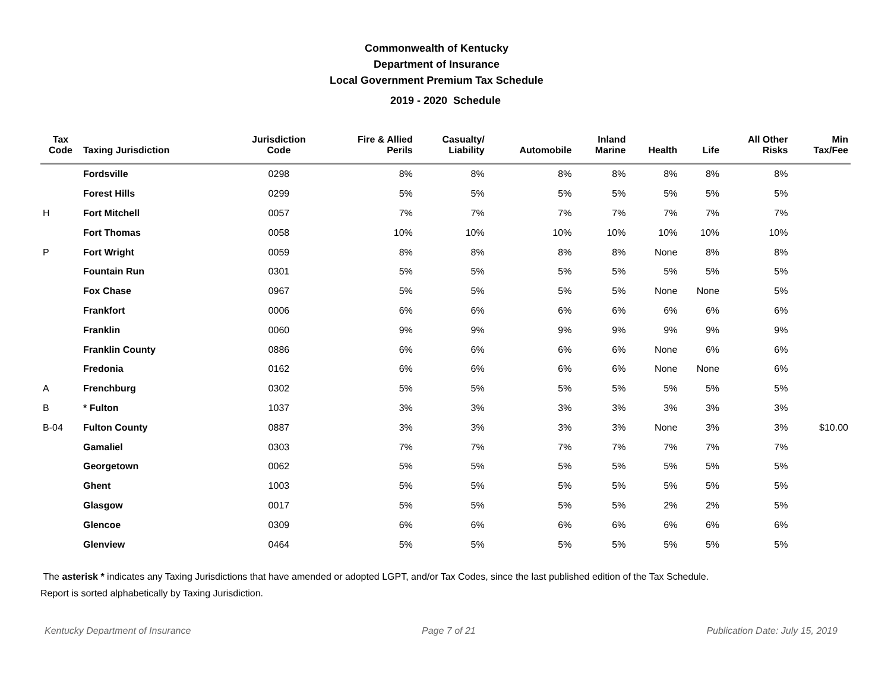Commonwealth of Kentucky
Department of Insurance
Local Government Premium Tax Schedule
2019 - 2020 Schedule
| Tax Code | Taxing Jurisdiction | Jurisdiction Code | Fire & Allied Perils | Casualty/ Liability | Automobile | Inland Marine | Health | Life | All Other Risks | Min Tax/Fee |
| --- | --- | --- | --- | --- | --- | --- | --- | --- | --- | --- |
| | Fordsville | 0298 | 8% | 8% | 8% | 8% | 8% | 8% | 8% | |
| | Forest Hills | 0299 | 5% | 5% | 5% | 5% | 5% | 5% | 5% | |
| H | Fort Mitchell | 0057 | 7% | 7% | 7% | 7% | 7% | 7% | 7% | |
| | Fort Thomas | 0058 | 10% | 10% | 10% | 10% | 10% | 10% | 10% | |
| P | Fort Wright | 0059 | 8% | 8% | 8% | 8% | None | 8% | 8% | |
| | Fountain Run | 0301 | 5% | 5% | 5% | 5% | 5% | 5% | 5% | |
| | Fox Chase | 0967 | 5% | 5% | 5% | 5% | None | None | 5% | |
| | Frankfort | 0006 | 6% | 6% | 6% | 6% | 6% | 6% | 6% | |
| | Franklin | 0060 | 9% | 9% | 9% | 9% | 9% | 9% | 9% | |
| | Franklin County | 0886 | 6% | 6% | 6% | 6% | None | 6% | 6% | |
| | Fredonia | 0162 | 6% | 6% | 6% | 6% | None | None | 6% | |
| A | Frenchburg | 0302 | 5% | 5% | 5% | 5% | 5% | 5% | 5% | |
| B | * Fulton | 1037 | 3% | 3% | 3% | 3% | 3% | 3% | 3% | |
| B-04 | Fulton County | 0887 | 3% | 3% | 3% | 3% | None | 3% | 3% | $10.00 |
| | Gamaliel | 0303 | 7% | 7% | 7% | 7% | 7% | 7% | 7% | |
| | Georgetown | 0062 | 5% | 5% | 5% | 5% | 5% | 5% | 5% | |
| | Ghent | 1003 | 5% | 5% | 5% | 5% | 5% | 5% | 5% | |
| | Glasgow | 0017 | 5% | 5% | 5% | 5% | 2% | 2% | 5% | |
| | Glencoe | 0309 | 6% | 6% | 6% | 6% | 6% | 6% | 6% | |
| | Glenview | 0464 | 5% | 5% | 5% | 5% | 5% | 5% | 5% | |
The asterisk * indicates any Taxing Jurisdictions that have amended or adopted LGPT, and/or Tax Codes, since the last published edition of the Tax Schedule.
Report is sorted alphabetically by Taxing Jurisdiction.
Kentucky Department of Insurance Page 7 of 21 Publication Date: July 15, 2019